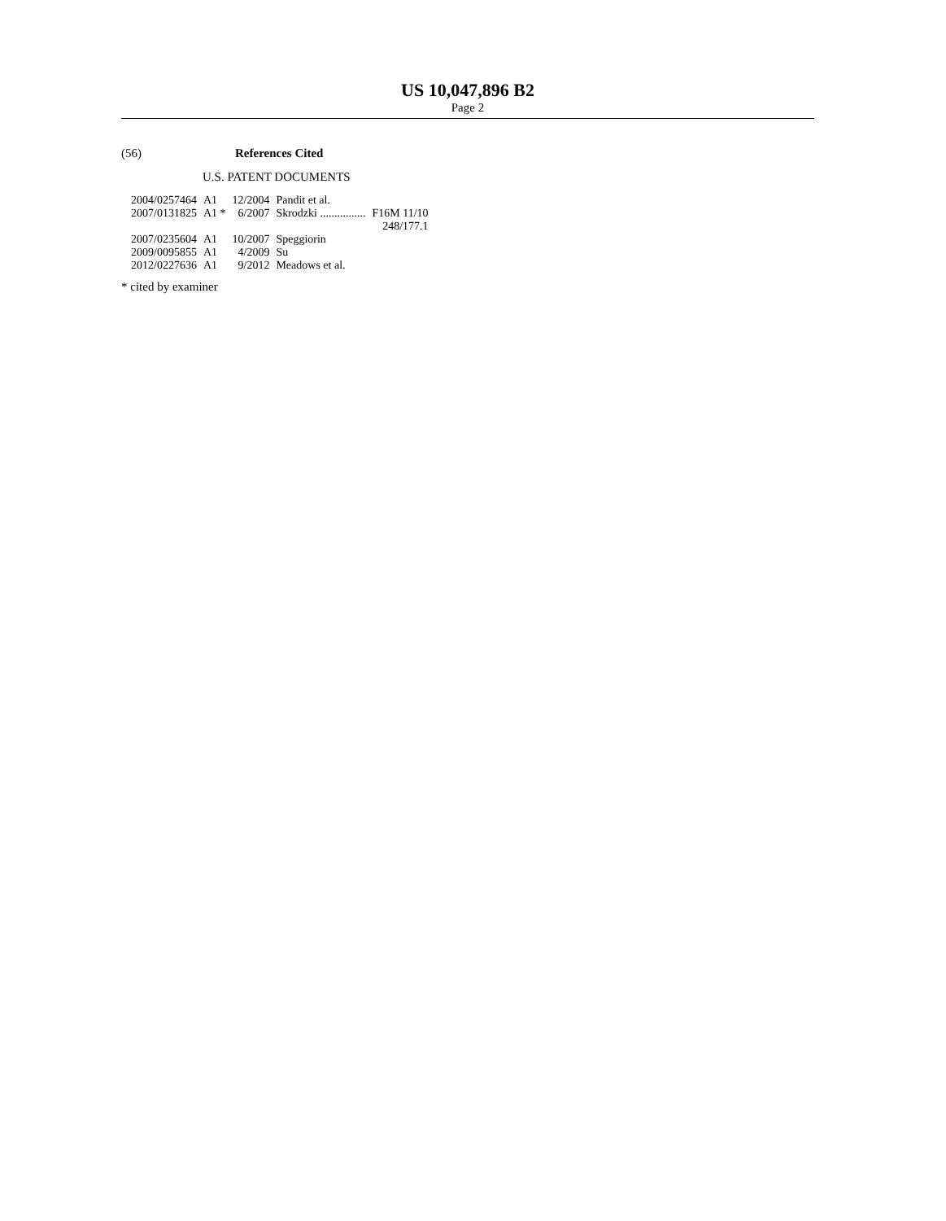US 10,047,896 B2
Page 2
(56) References Cited
U.S. PATENT DOCUMENTS
| 2004/0257464 | A1 | 12/2004 | Pandit et al. | |
| 2007/0131825 | A1 * | 6/2007 | Skrodzki ................ | F16M 11/10 |
| | | | | 248/177.1 |
| 2007/0235604 | A1 | 10/2007 | Speggiorin | |
| 2009/0095855 | A1 | 4/2009 | Su | |
| 2012/0227636 | A1 | 9/2012 | Meadows et al. | |
* cited by examiner